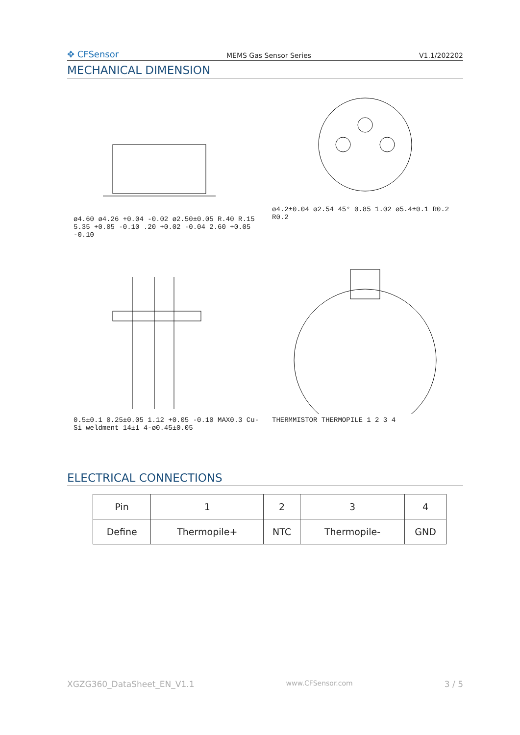✥ CFSensor MEMS Gas Sensor Series V1.1/202202
MECHANICAL DIMENSION
ø4.60 ø4.26 +0.04 -0.02 ø2.50±0.05 R.40 R.15 5.35 +0.05 -0.10 .20 +0.02 -0.04 2.60 +0.05 -0.10
ø4.2±0.04 ø2.54 45° 0.85 1.02 ø5.4±0.1 R0.2 R0.2
0.5±0.1 0.25±0.05 1.12 +0.05 -0.10 MAX0.3 Cu-Si weldment 14±1 4-ø0.45±0.05
THERMMISTOR THERMOPILE 1 2 3 4
ELECTRICAL CONNECTIONS
| Pin | 1 | 2 | 3 | 4 |
| Define | Thermopile+ | NTC | Thermopile- | GND |
XGZG360_DataSheet_EN_V1.1 www.CFSensor.com 3 / 5